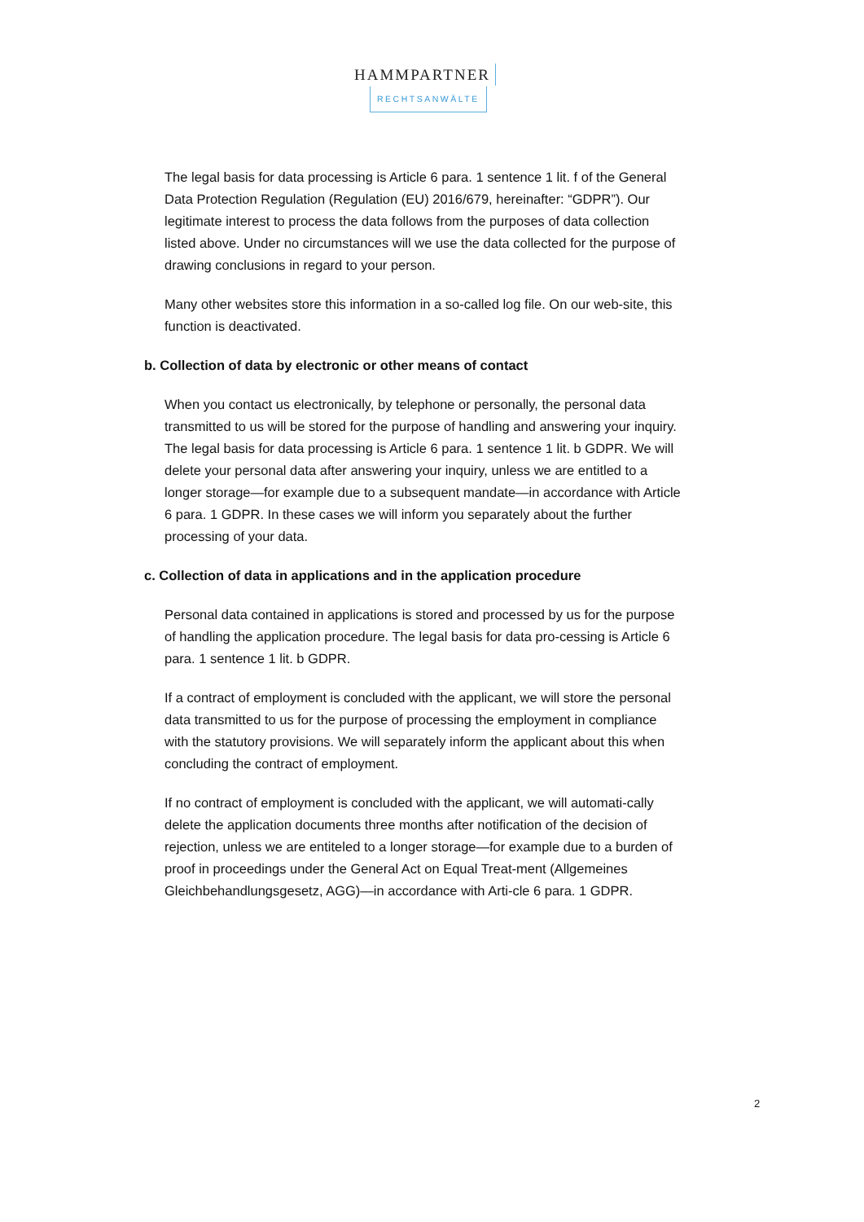HAMMPARTNER
RECHTSANWÄLTE
The legal basis for data processing is Article 6 para. 1 sentence 1 lit. f of the General Data Protection Regulation (Regulation (EU) 2016/679, hereinafter: “GDPR”). Our legitimate interest to process the data follows from the purposes of data collection listed above. Under no circumstances will we use the data collected for the purpose of drawing conclusions in regard to your person.
Many other websites store this information in a so-called log file. On our web-site, this function is deactivated.
b. Collection of data by electronic or other means of contact
When you contact us electronically, by telephone or personally, the personal data transmitted to us will be stored for the purpose of handling and answering your inquiry. The legal basis for data processing is Article 6 para. 1 sentence 1 lit. b GDPR. We will delete your personal data after answering your inquiry, unless we are entitled to a longer storage—for example due to a subsequent mandate—in accordance with Article 6 para. 1 GDPR. In these cases we will inform you separately about the further processing of your data.
c. Collection of data in applications and in the application procedure
Personal data contained in applications is stored and processed by us for the purpose of handling the application procedure. The legal basis for data pro-cessing is Article 6 para. 1 sentence 1 lit. b GDPR.
If a contract of employment is concluded with the applicant, we will store the personal data transmitted to us for the purpose of processing the employment in compliance with the statutory provisions. We will separately inform the applicant about this when concluding the contract of employment.
If no contract of employment is concluded with the applicant, we will automati-cally delete the application documents three months after notification of the decision of rejection, unless we are entiteled to a longer storage—for example due to a burden of proof in proceedings under the General Act on Equal Treat-ment (Allgemeines Gleichbehandlungsgesetz, AGG)—in accordance with Arti-cle 6 para. 1 GDPR.
2